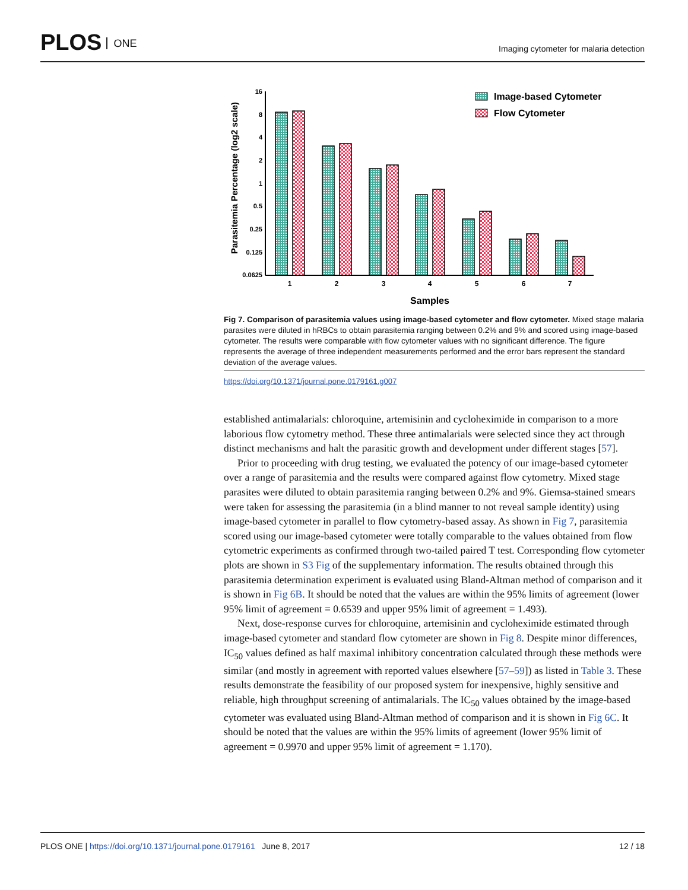PLOS ONE
Imaging cytometer for malaria detection
Parasitemia Percentage (log2 scale)
16
8
4
2
1
0.5
0.25
0.125
0.0625
1
2
3
4
5
6
7
Samples
Image-based Cytometer
Flow Cytometer
Fig 7. Comparison of parasitemia values using image-based cytometer and flow cytometer. Mixed stage malaria parasites were diluted in hRBCs to obtain parasitemia ranging between 0.2% and 9% and scored using image-based cytometer. The results were comparable with flow cytometer values with no significant difference. The figure represents the average of three independent measurements performed and the error bars represent the standard deviation of the average values.
https://doi.org/10.1371/journal.pone.0179161.g007
established antimalarials: chloroquine, artemisinin and cycloheximide in comparison to a more laborious flow cytometry method. These three antimalarials were selected since they act through distinct mechanisms and halt the parasitic growth and development under different stages [57].
Prior to proceeding with drug testing, we evaluated the potency of our image-based cytometer over a range of parasitemia and the results were compared against flow cytometry. Mixed stage parasites were diluted to obtain parasitemia ranging between 0.2% and 9%. Giemsa-stained smears were taken for assessing the parasitemia (in a blind manner to not reveal sample identity) using image-based cytometer in parallel to flow cytometry-based assay. As shown in Fig 7, parasitemia scored using our image-based cytometer were totally comparable to the values obtained from flow cytometric experiments as confirmed through two-tailed paired T test. Corresponding flow cytometer plots are shown in S3 Fig of the supplementary information. The results obtained through this parasitemia determination experiment is evaluated using Bland-Altman method of comparison and it is shown in Fig 6B. It should be noted that the values are within the 95% limits of agreement (lower 95% limit of agreement = 0.6539 and upper 95% limit of agreement = 1.493).
Next, dose-response curves for chloroquine, artemisinin and cycloheximide estimated through image-based cytometer and standard flow cytometer are shown in Fig 8. Despite minor differences, IC<sub>50</sub> values defined as half maximal inhibitory concentration calculated through these methods were similar (and mostly in agreement with reported values elsewhere [57–59]) as listed in Table 3. These results demonstrate the feasibility of our proposed system for inexpensive, highly sensitive and reliable, high throughput screening of antimalarials. The IC<sub>50</sub> values obtained by the image-based cytometer was evaluated using Bland-Altman method of comparison and it is shown in Fig 6C. It should be noted that the values are within the 95% limits of agreement (lower 95% limit of agreement = 0.9970 and upper 95% limit of agreement = 1.170).
PLOS ONE | https://doi.org/10.1371/journal.pone.0179161 June 8, 2017 12 / 18